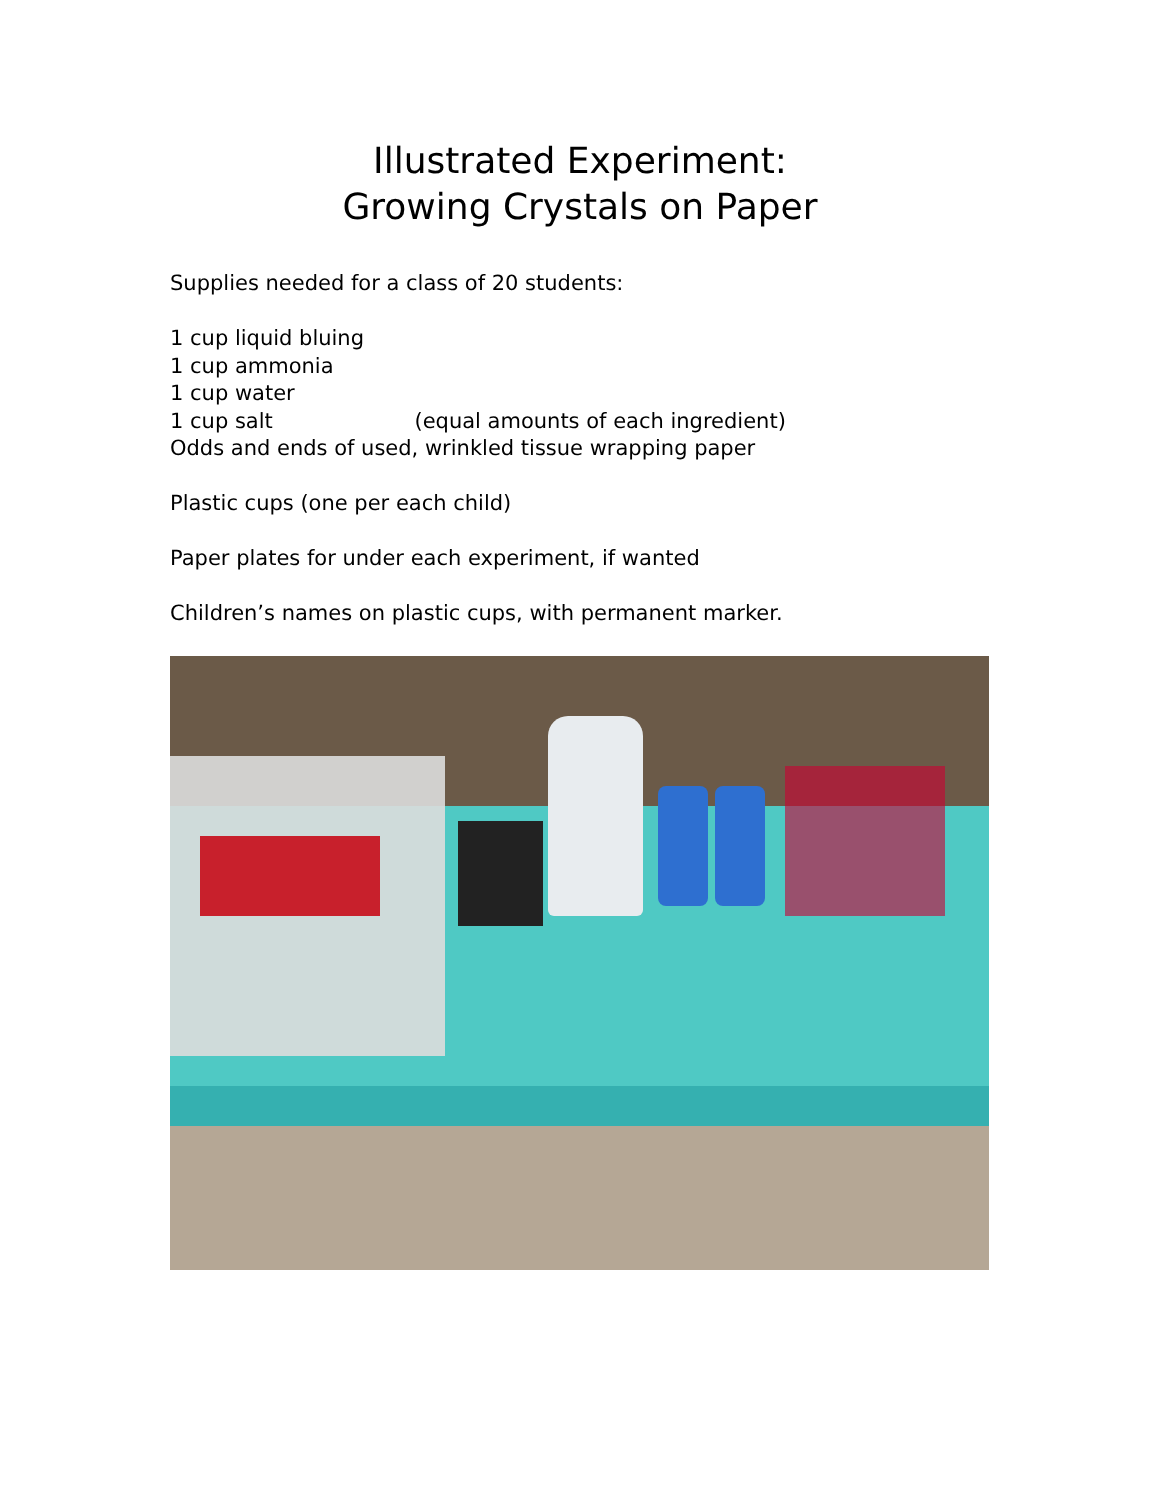Illustrated Experiment:
Growing Crystals on Paper
Supplies needed for a class of 20 students:
1 cup liquid bluing
1 cup ammonia
1 cup water
1 cup salt (equal amounts of each ingredient)
Odds and ends of used, wrinkled tissue wrapping paper
Plastic cups (one per each child)
Paper plates for under each experiment, if wanted
Children’s names on plastic cups, with permanent marker.